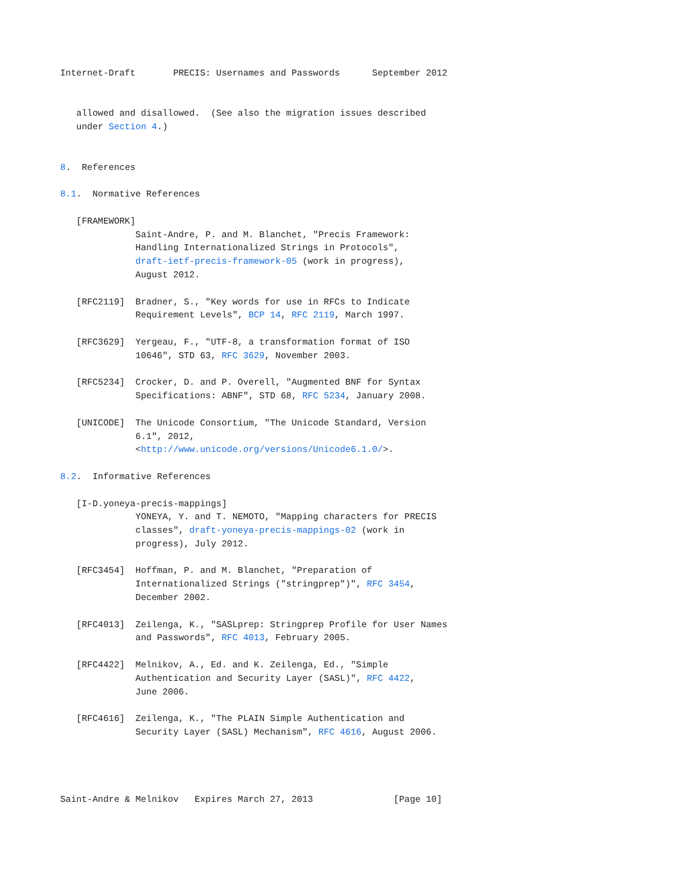Internet-Draft       PRECIS: Usernames and Passwords      September 2012


   allowed and disallowed.  (See also the migration issues described
   under Section 4.)


8.  References

8.1.  Normative References

   [FRAMEWORK]
              Saint-Andre, P. and M. Blanchet, "Precis Framework:
              Handling Internationalized Strings in Protocols",
              draft-ietf-precis-framework-05 (work in progress),
              August 2012.

   [RFC2119]  Bradner, S., "Key words for use in RFCs to Indicate
              Requirement Levels", BCP 14, RFC 2119, March 1997.

   [RFC3629]  Yergeau, F., "UTF-8, a transformation format of ISO
              10646", STD 63, RFC 3629, November 2003.

   [RFC5234]  Crocker, D. and P. Overell, "Augmented BNF for Syntax
              Specifications: ABNF", STD 68, RFC 5234, January 2008.

   [UNICODE]  The Unicode Consortium, "The Unicode Standard, Version
              6.1", 2012,
              <http://www.unicode.org/versions/Unicode6.1.0/>.

8.2.  Informative References

   [I-D.yoneya-precis-mappings]
              YONEYA, Y. and T. NEMOTO, "Mapping characters for PRECIS
              classes", draft-yoneya-precis-mappings-02 (work in
              progress), July 2012.

   [RFC3454]  Hoffman, P. and M. Blanchet, "Preparation of
              Internationalized Strings ("stringprep")", RFC 3454,
              December 2002.

   [RFC4013]  Zeilenga, K., "SASLprep: Stringprep Profile for User Names
              and Passwords", RFC 4013, February 2005.

   [RFC4422]  Melnikov, A., Ed. and K. Zeilenga, Ed., "Simple
              Authentication and Security Layer (SASL)", RFC 4422,
              June 2006.

   [RFC4616]  Zeilenga, K., "The PLAIN Simple Authentication and
              Security Layer (SASL) Mechanism", RFC 4616, August 2006.




Saint-Andre & Melnikov   Expires March 27, 2013               [Page 10]